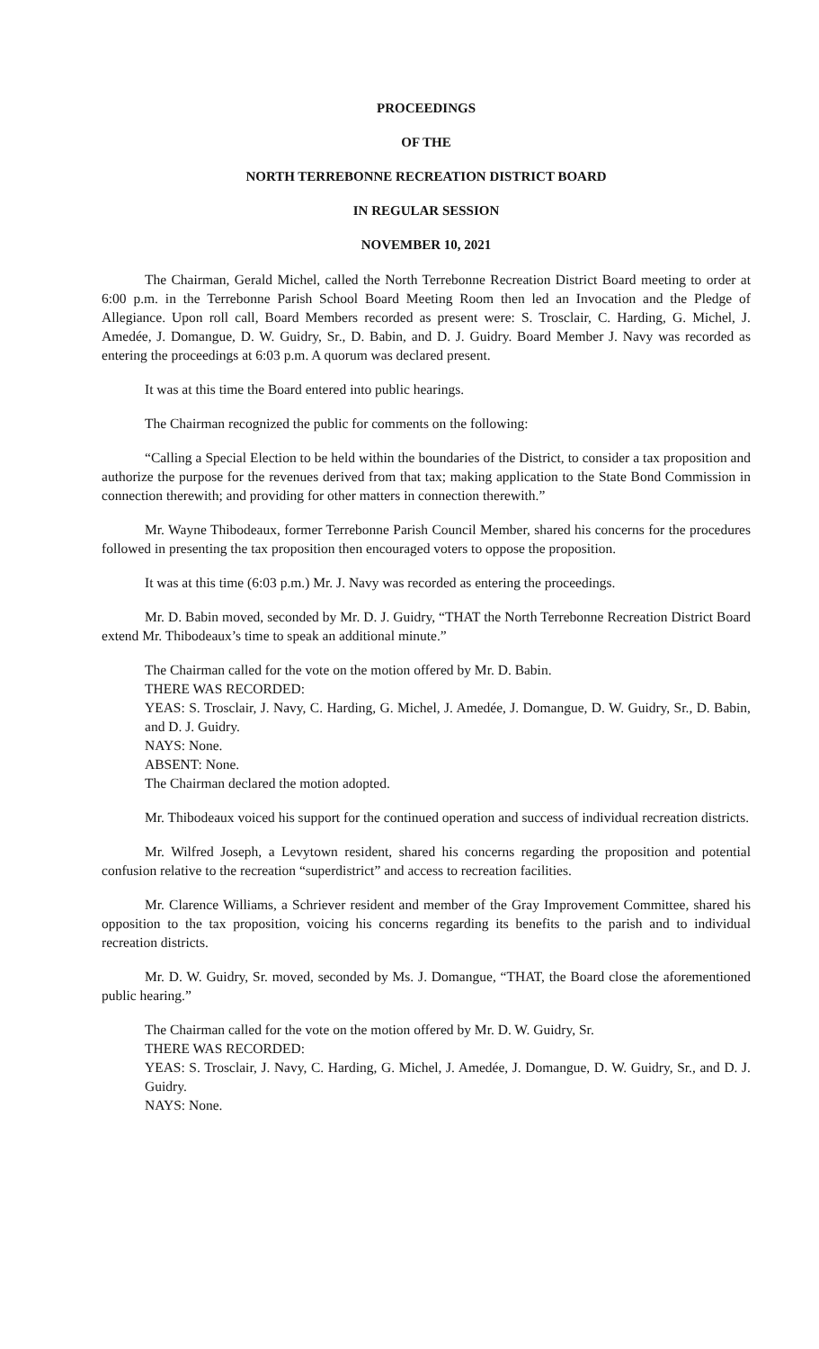PROCEEDINGS
OF THE
NORTH TERREBONNE RECREATION DISTRICT BOARD
IN REGULAR SESSION
NOVEMBER 10, 2021
The Chairman, Gerald Michel, called the North Terrebonne Recreation District Board meeting to order at 6:00 p.m. in the Terrebonne Parish School Board Meeting Room then led an Invocation and the Pledge of Allegiance. Upon roll call, Board Members recorded as present were: S. Trosclair, C. Harding, G. Michel, J. Amedée, J. Domangue, D. W. Guidry, Sr., D. Babin, and D. J. Guidry. Board Member J. Navy was recorded as entering the proceedings at 6:03 p.m. A quorum was declared present.
It was at this time the Board entered into public hearings.
The Chairman recognized the public for comments on the following:
“Calling a Special Election to be held within the boundaries of the District, to consider a tax proposition and authorize the purpose for the revenues derived from that tax; making application to the State Bond Commission in connection therewith; and providing for other matters in connection therewith.”
Mr. Wayne Thibodeaux, former Terrebonne Parish Council Member, shared his concerns for the procedures followed in presenting the tax proposition then encouraged voters to oppose the proposition.
It was at this time (6:03 p.m.) Mr. J. Navy was recorded as entering the proceedings.
Mr. D. Babin moved, seconded by Mr. D. J. Guidry, “THAT the North Terrebonne Recreation District Board extend Mr. Thibodeaux’s time to speak an additional minute.”
The Chairman called for the vote on the motion offered by Mr. D. Babin.
THERE WAS RECORDED:
YEAS: S. Trosclair, J. Navy, C. Harding, G. Michel, J. Amedée, J. Domangue, D. W. Guidry, Sr., D. Babin, and D. J. Guidry.
NAYS: None.
ABSENT: None.
The Chairman declared the motion adopted.
Mr. Thibodeaux voiced his support for the continued operation and success of individual recreation districts.
Mr. Wilfred Joseph, a Levytown resident, shared his concerns regarding the proposition and potential confusion relative to the recreation “superdistrict” and access to recreation facilities.
Mr. Clarence Williams, a Schriever resident and member of the Gray Improvement Committee, shared his opposition to the tax proposition, voicing his concerns regarding its benefits to the parish and to individual recreation districts.
Mr. D. W. Guidry, Sr. moved, seconded by Ms. J. Domangue, “THAT, the Board close the aforementioned public hearing.”
The Chairman called for the vote on the motion offered by Mr. D. W. Guidry, Sr.
THERE WAS RECORDED:
YEAS: S. Trosclair, J. Navy, C. Harding, G. Michel, J. Amedée, J. Domangue, D. W. Guidry, Sr., and D. J. Guidry.
NAYS: None.